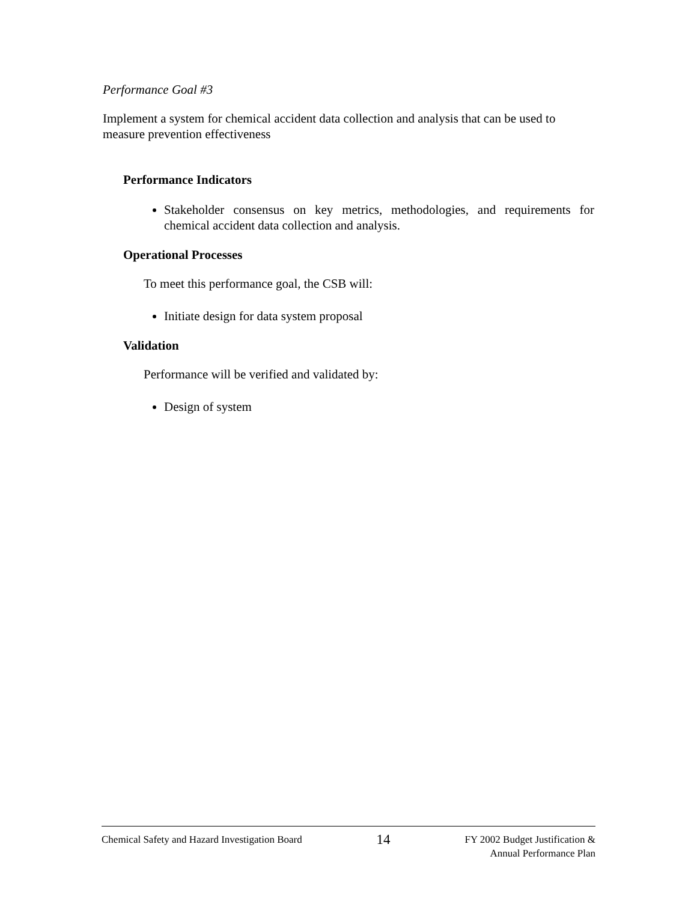Performance Goal #3
Implement a system for chemical accident data collection and analysis that can be used to measure prevention effectiveness
Performance Indicators
Stakeholder consensus on key metrics, methodologies, and requirements for chemical accident data collection and analysis.
Operational Processes
To meet this performance goal, the CSB will:
Initiate design for data system proposal
Validation
Performance will be verified and validated by:
Design of system
Chemical Safety and Hazard Investigation Board 14 FY 2002 Budget Justification &
Annual Performance Plan